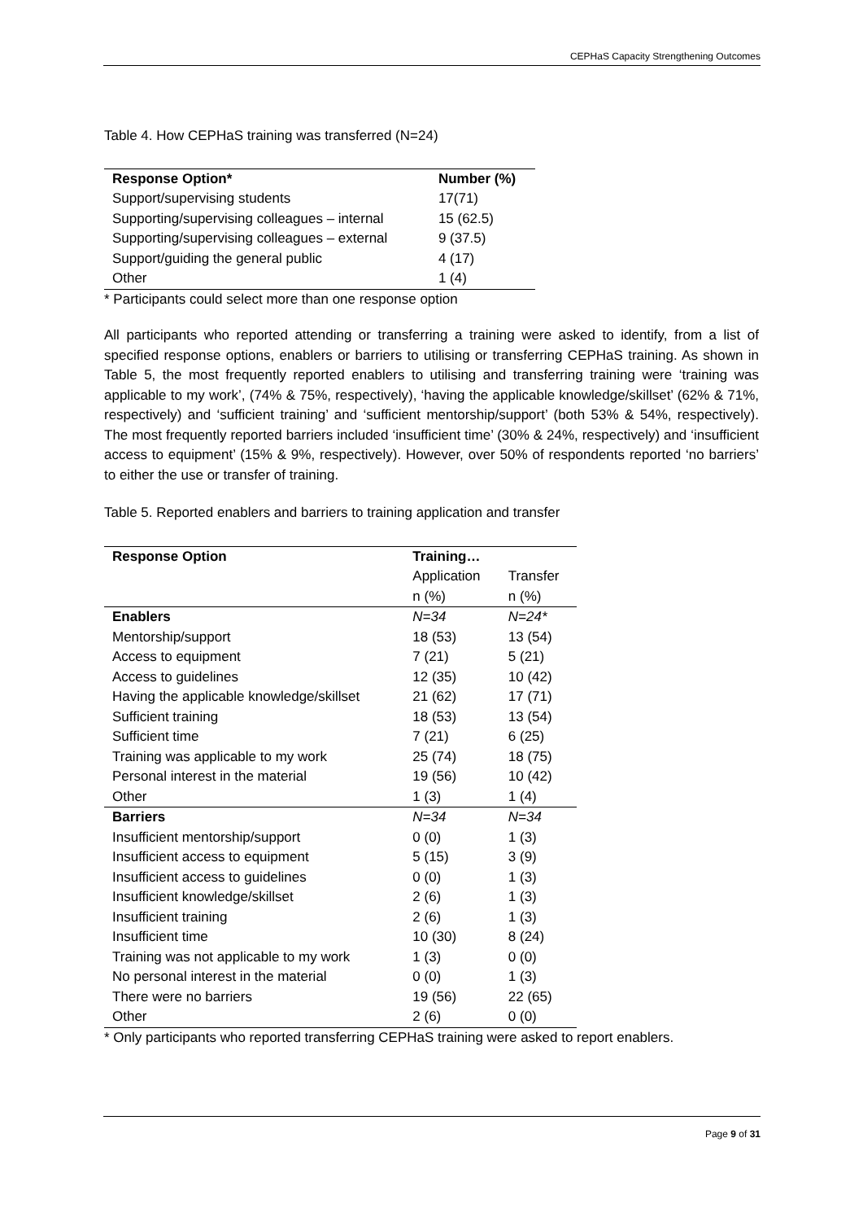CEPHaS Capacity Strengthening Outcomes
Table 4. How CEPHaS training was transferred (N=24)
| Response Option* | Number (%) |
| --- | --- |
| Support/supervising students | 17(71) |
| Supporting/supervising colleagues – internal | 15 (62.5) |
| Supporting/supervising colleagues – external | 9 (37.5) |
| Support/guiding the general public | 4 (17) |
| Other | 1 (4) |
* Participants could select more than one response option
All participants who reported attending or transferring a training were asked to identify, from a list of specified response options, enablers or barriers to utilising or transferring CEPHaS training. As shown in Table 5, the most frequently reported enablers to utilising and transferring training were ‘training was applicable to my work’, (74% & 75%, respectively), ‘having the applicable knowledge/skillset’ (62% & 71%, respectively) and ‘sufficient training’ and ‘sufficient mentorship/support’ (both 53% & 54%, respectively). The most frequently reported barriers included ‘insufficient time’ (30% & 24%, respectively) and ‘insufficient access to equipment’ (15% & 9%, respectively). However, over 50% of respondents reported ‘no barriers’ to either the use or transfer of training.
Table 5. Reported enablers and barriers to training application and transfer
| Response Option | Training… | |
| --- | --- | --- |
| | Application | Transfer |
| | n (%) | n (%) |
| Enablers | N=34 | N=24* |
| Mentorship/support | 18 (53) | 13 (54) |
| Access to equipment | 7 (21) | 5 (21) |
| Access to guidelines | 12 (35) | 10 (42) |
| Having the applicable knowledge/skillset | 21 (62) | 17 (71) |
| Sufficient training | 18 (53) | 13 (54) |
| Sufficient time | 7 (21) | 6 (25) |
| Training was applicable to my work | 25 (74) | 18 (75) |
| Personal interest in the material | 19 (56) | 10 (42) |
| Other | 1 (3) | 1 (4) |
| Barriers | N=34 | N=34 |
| Insufficient mentorship/support | 0 (0) | 1 (3) |
| Insufficient access to equipment | 5 (15) | 3 (9) |
| Insufficient access to guidelines | 0 (0) | 1 (3) |
| Insufficient knowledge/skillset | 2 (6) | 1 (3) |
| Insufficient training | 2 (6) | 1 (3) |
| Insufficient time | 10 (30) | 8 (24) |
| Training was not applicable to my work | 1 (3) | 0 (0) |
| No personal interest in the material | 0 (0) | 1 (3) |
| There were no barriers | 19 (56) | 22 (65) |
| Other | 2 (6) | 0 (0) |
* Only participants who reported transferring CEPHaS training were asked to report enablers.
Page 9 of 31